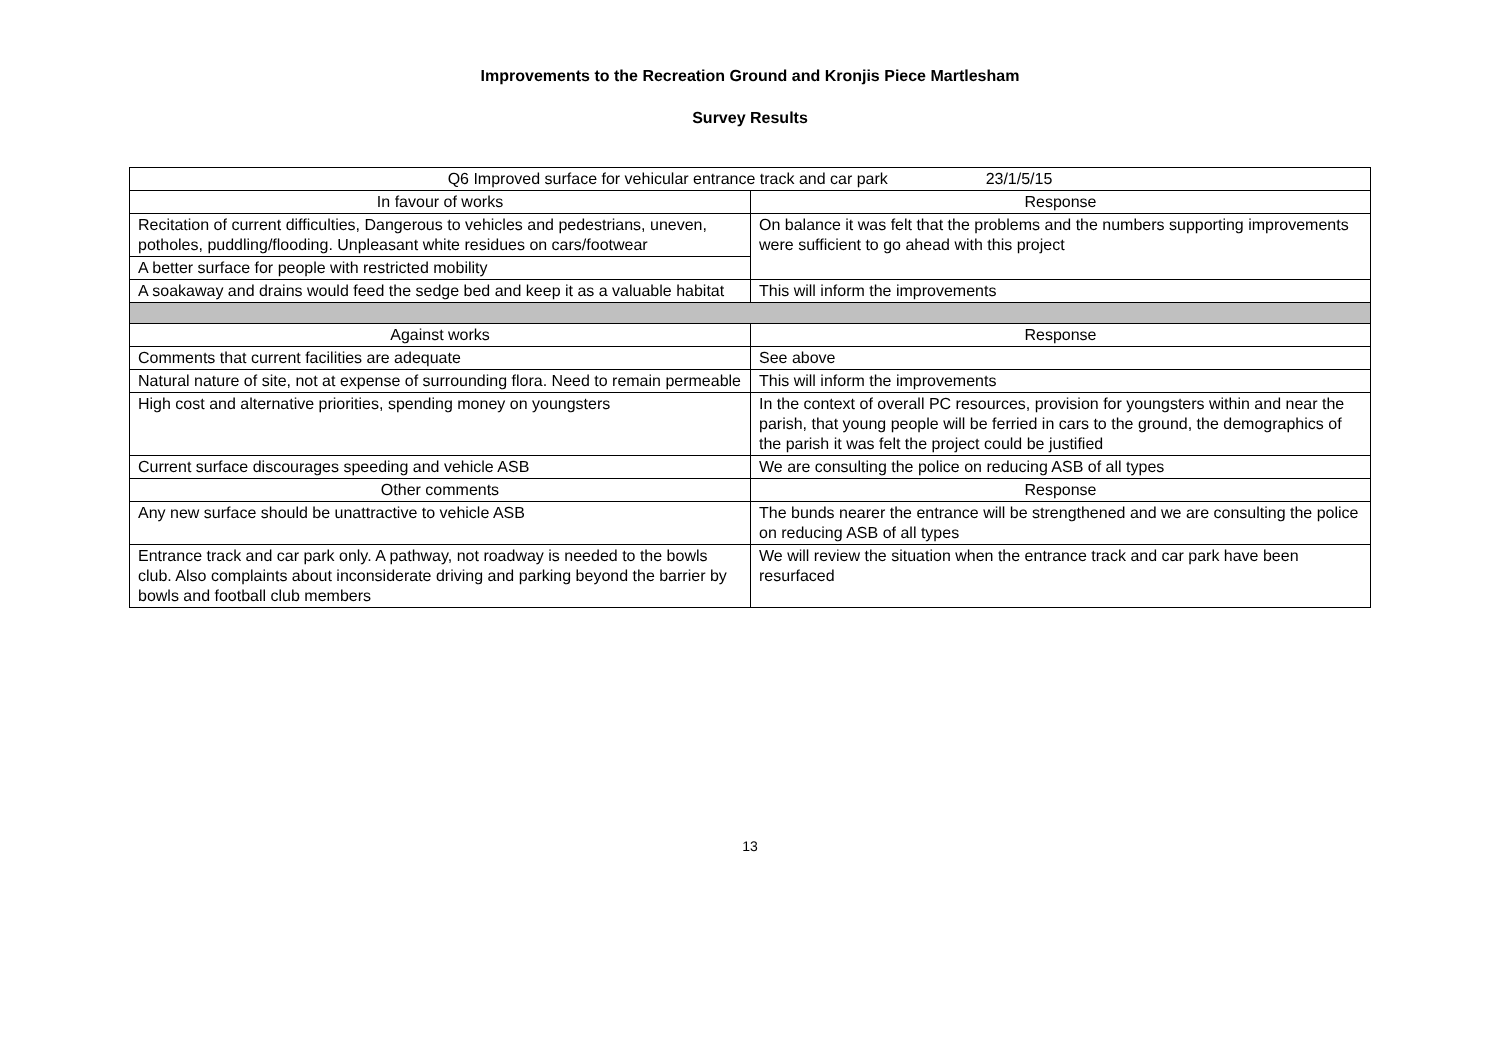Improvements to the Recreation Ground and Kronjis Piece Martlesham
Survey Results
| Q6 Improved surface for vehicular entrance track and car park 23/1/5/15 | |
| --- | --- |
| In favour of works | Response |
| Recitation of current difficulties, Dangerous to vehicles and pedestrians, uneven, potholes, puddling/flooding. Unpleasant white residues on cars/footwear | On balance it was felt that the problems and the numbers supporting improvements were sufficient to go ahead with this project |
| A better surface for people with restricted mobility | |
| A soakaway and drains would feed the sedge bed and keep it as a valuable habitat | This will inform the improvements |
| Against works | Response |
| Comments that current facilities are adequate | See above |
| Natural nature of site, not at expense of surrounding flora. Need to remain permeable | This will inform the improvements |
| High cost and alternative priorities, spending money on youngsters | In the context of overall PC resources, provision for youngsters within and near the parish, that young people will be ferried in cars to the ground, the demographics of the parish it was felt the project could be justified |
| Current surface discourages speeding and vehicle ASB | We are consulting the police on reducing ASB of all types |
| Other comments | Response |
| Any new surface should be unattractive to vehicle ASB | The bunds nearer the entrance will be strengthened and we are consulting the police on reducing ASB of all types |
| Entrance track and car park only. A pathway, not roadway is needed to the bowls club. Also complaints about inconsiderate driving and parking beyond the barrier by bowls and football club members | We will review the situation when the entrance track and car park have been resurfaced |
13